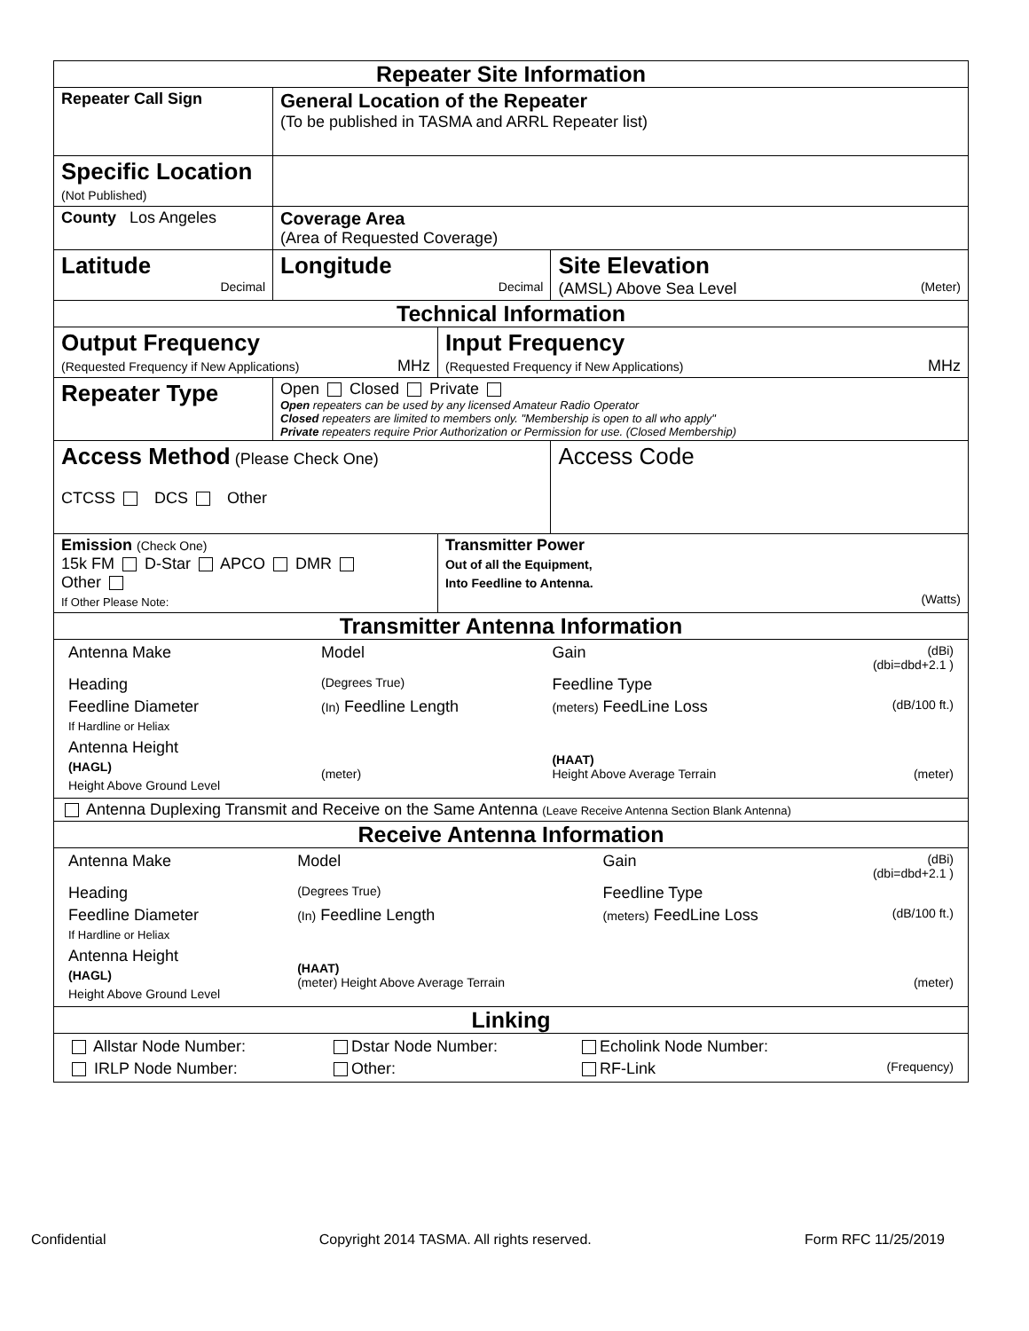| Repeater Site Information | | | | |
| Repeater Call Sign | | General Location of the Repeater (To be published in TASMA and ARRL Repeater list) | | |
| Specific Location (Not Published) | | | | |
| County Los Angeles | | Coverage Area (Area of Requested Coverage) | | |
| Latitude Decimal | | Longitude Decimal | | Site Elevation (AMSL) Above Sea Level (Meter) |
| Technical Information | | | | |
| Output Frequency (Requested Frequency if New Applications) MHz | | | Input Frequency (Requested Frequency if New Applications) MHz | |
| Repeater Type | Open Closed Private Open repeaters can be used by any licensed Amateur Radio Operator Closed repeaters are limited to members only. "Membership is open to all who apply" Private repeaters require Prior Authorization or Permission for use. (Closed Membership) | | | |
| Access Method (Please Check One) CTCSS DCS Other | | | | Access Code |
| Emission (Check One) 15k FM D-Star APCO DMR Other If Other Please Note: | | | Transmitter Power Out of all the Equipment, Into Feedline to Antenna. (Watts) | |
| Transmitter Antenna Information | | | | |
| / Antenna Make / Model / Gain / (dBi) (dbi=dbd+2.1 ) / / Heading / (Degrees True) / Feedline Type / / / Feedline Diameter If Hardline or Heliax / (In) Feedline Length / (meters) FeedLine Loss / (dB/100 ft.) / / Antenna Height (HAGL) Height Above Ground Level / (meter) / (HAAT) Height Above Average Terrain / (meter) / | | | | |
| Antenna Duplexing Transmit and Receive on the Same Antenna (Leave Receive Antenna Section Blank Antenna) | | | | |
| Receive Antenna Information | | | | |
| / Antenna Make / Model / Gain / (dBi) (dbi=dbd+2.1 ) / / Heading / (Degrees True) / Feedline Type / / / Feedline Diameter If Hardline or Heliax / (In) Feedline Length / (meters) FeedLine Loss / (dB/100 ft.) / / Antenna Height (HAGL) Height Above Ground Level / (HAAT) (meter) Height Above Average Terrain / / (meter) / | | | | |
| Linking | | | | |
| / Allstar Node Number: / Dstar Node Number: / Echolink Node Number: / / / IRLP Node Number: / Other: / RF-Link / (Frequency) / | | | | |
Confidential Copyright 2014 TASMA. All rights reserved. Form RFC 11/25/2019